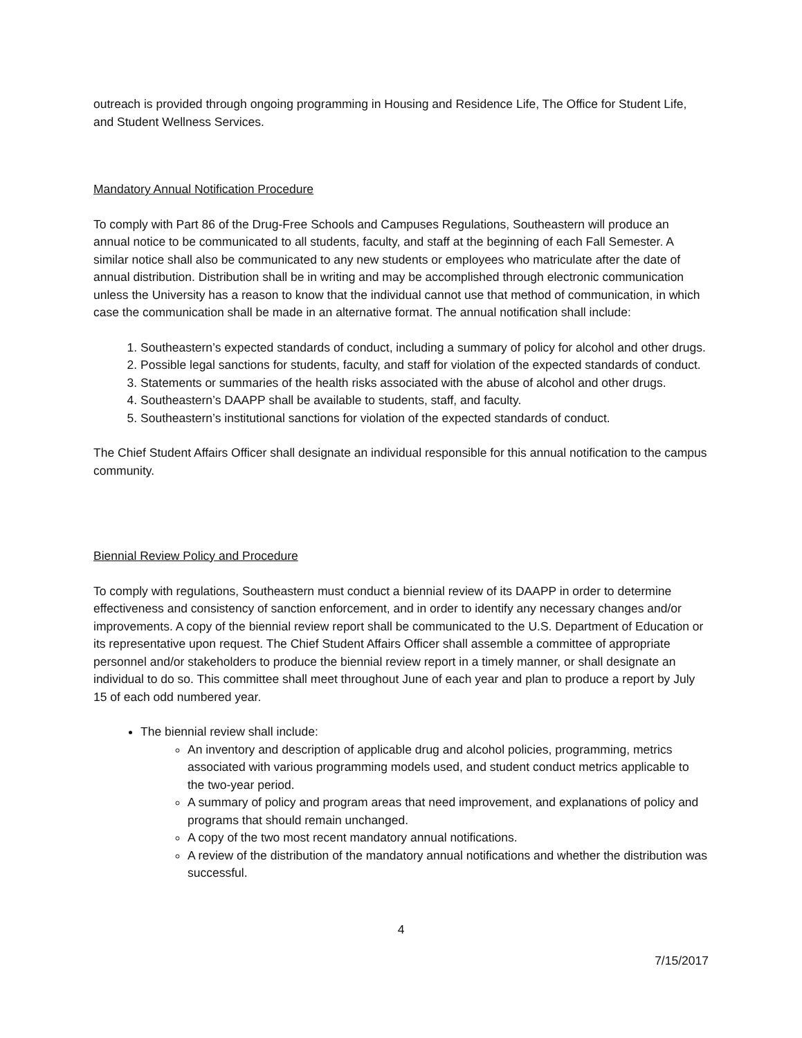outreach is provided through ongoing programming in Housing and Residence Life, The Office for Student Life, and Student Wellness Services.
Mandatory Annual Notification Procedure
To comply with Part 86 of the Drug-Free Schools and Campuses Regulations, Southeastern will produce an annual notice to be communicated to all students, faculty, and staff at the beginning of each Fall Semester. A similar notice shall also be communicated to any new students or employees who matriculate after the date of annual distribution. Distribution shall be in writing and may be accomplished through electronic communication unless the University has a reason to know that the individual cannot use that method of communication, in which case the communication shall be made in an alternative format. The annual notification shall include:
1. Southeastern’s expected standards of conduct, including a summary of policy for alcohol and other drugs.
2. Possible legal sanctions for students, faculty, and staff for violation of the expected standards of conduct.
3. Statements or summaries of the health risks associated with the abuse of alcohol and other drugs.
4. Southeastern’s DAAPP shall be available to students, staff, and faculty.
5. Southeastern’s institutional sanctions for violation of the expected standards of conduct.
The Chief Student Affairs Officer shall designate an individual responsible for this annual notification to the campus community.
Biennial Review Policy and Procedure
To comply with regulations, Southeastern must conduct a biennial review of its DAAPP in order to determine effectiveness and consistency of sanction enforcement, and in order to identify any necessary changes and/or improvements. A copy of the biennial review report shall be communicated to the U.S. Department of Education or its representative upon request. The Chief Student Affairs Officer shall assemble a committee of appropriate personnel and/or stakeholders to produce the biennial review report in a timely manner, or shall designate an individual to do so. This committee shall meet throughout June of each year and plan to produce a report by July 15 of each odd numbered year.
The biennial review shall include:
An inventory and description of applicable drug and alcohol policies, programming, metrics associated with various programming models used, and student conduct metrics applicable to the two-year period.
A summary of policy and program areas that need improvement, and explanations of policy and programs that should remain unchanged.
A copy of the two most recent mandatory annual notifications.
A review of the distribution of the mandatory annual notifications and whether the distribution was successful.
4
7/15/2017